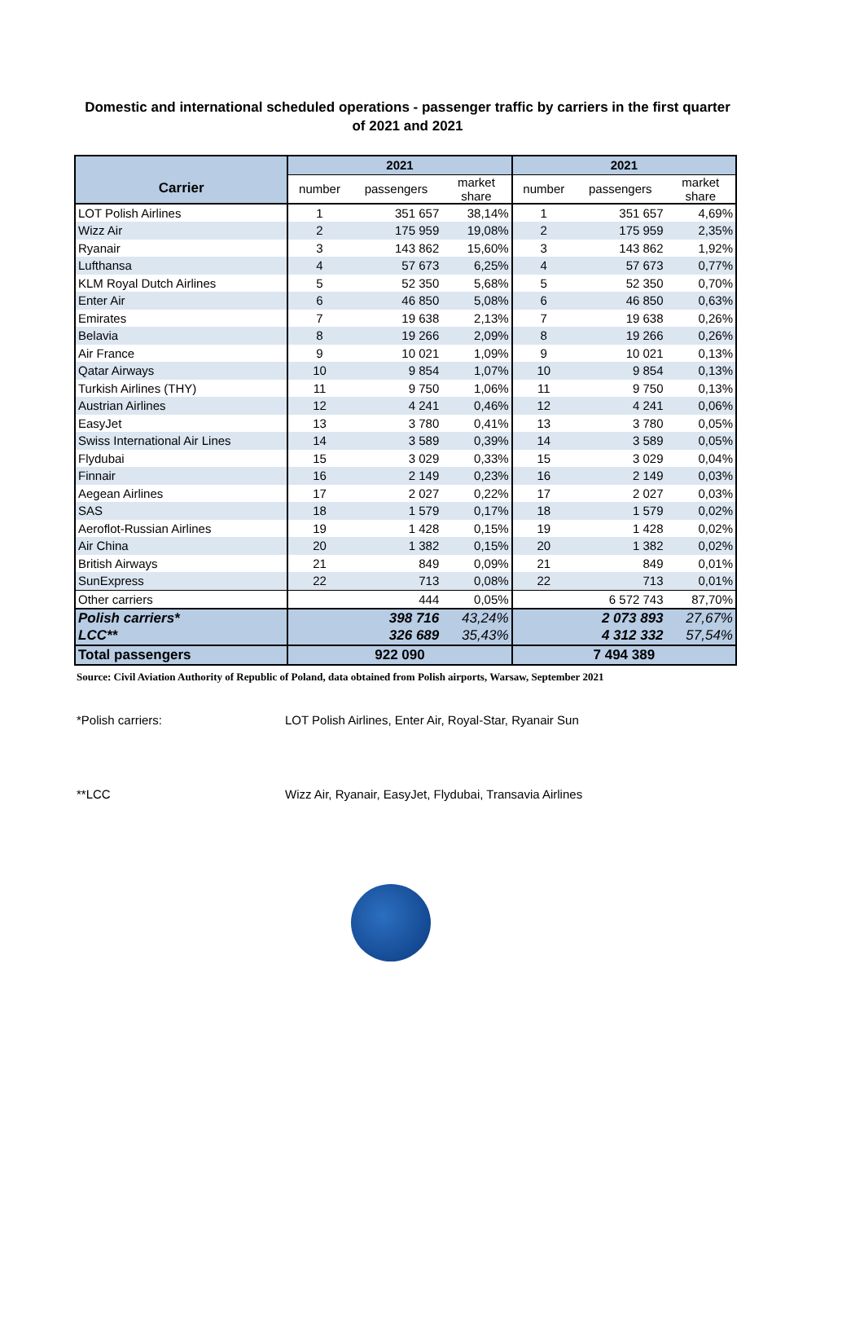Domestic and international scheduled operations - passenger traffic by carriers in the first quarter of 2021 and 2021
| | 2021 | | | 2021 | | |
| --- | --- | --- | --- | --- | --- | --- |
| Carrier | number | passengers | market share | number | passengers | market share |
| LOT Polish Airlines | 1 | 351 657 | 38,14% | 1 | 351 657 | 4,69% |
| Wizz Air | 2 | 175 959 | 19,08% | 2 | 175 959 | 2,35% |
| Ryanair | 3 | 143 862 | 15,60% | 3 | 143 862 | 1,92% |
| Lufthansa | 4 | 57 673 | 6,25% | 4 | 57 673 | 0,77% |
| KLM Royal Dutch Airlines | 5 | 52 350 | 5,68% | 5 | 52 350 | 0,70% |
| Enter Air | 6 | 46 850 | 5,08% | 6 | 46 850 | 0,63% |
| Emirates | 7 | 19 638 | 2,13% | 7 | 19 638 | 0,26% |
| Belavia | 8 | 19 266 | 2,09% | 8 | 19 266 | 0,26% |
| Air France | 9 | 10 021 | 1,09% | 9 | 10 021 | 0,13% |
| Qatar Airways | 10 | 9 854 | 1,07% | 10 | 9 854 | 0,13% |
| Turkish Airlines (THY) | 11 | 9 750 | 1,06% | 11 | 9 750 | 0,13% |
| Austrian Airlines | 12 | 4 241 | 0,46% | 12 | 4 241 | 0,06% |
| EasyJet | 13 | 3 780 | 0,41% | 13 | 3 780 | 0,05% |
| Swiss International Air Lines | 14 | 3 589 | 0,39% | 14 | 3 589 | 0,05% |
| Flydubai | 15 | 3 029 | 0,33% | 15 | 3 029 | 0,04% |
| Finnair | 16 | 2 149 | 0,23% | 16 | 2 149 | 0,03% |
| Aegean Airlines | 17 | 2 027 | 0,22% | 17 | 2 027 | 0,03% |
| SAS | 18 | 1 579 | 0,17% | 18 | 1 579 | 0,02% |
| Aeroflot-Russian Airlines | 19 | 1 428 | 0,15% | 19 | 1 428 | 0,02% |
| Air China | 20 | 1 382 | 0,15% | 20 | 1 382 | 0,02% |
| British Airways | 21 | 849 | 0,09% | 21 | 849 | 0,01% |
| SunExpress | 22 | 713 | 0,08% | 22 | 713 | 0,01% |
| Other carriers | | 444 | 0,05% | | 6 572 743 | 87,70% |
| Polish carriers* | | 398 716 | 43,24% | | 2 073 893 | 27,67% |
| LCC** | | 326 689 | 35,43% | | 4 312 332 | 57,54% |
| Total passengers | 922 090 | | | 7 494 389 | | |
Source: Civil Aviation Authority of Republic of Poland, data obtained from Polish airports, Warsaw, September 2021
*Polish carriers: LOT Polish Airlines, Enter Air, Royal-Star, Ryanair Sun
**LCC Wizz Air, Ryanair, EasyJet, Flydubai, Transavia Airlines